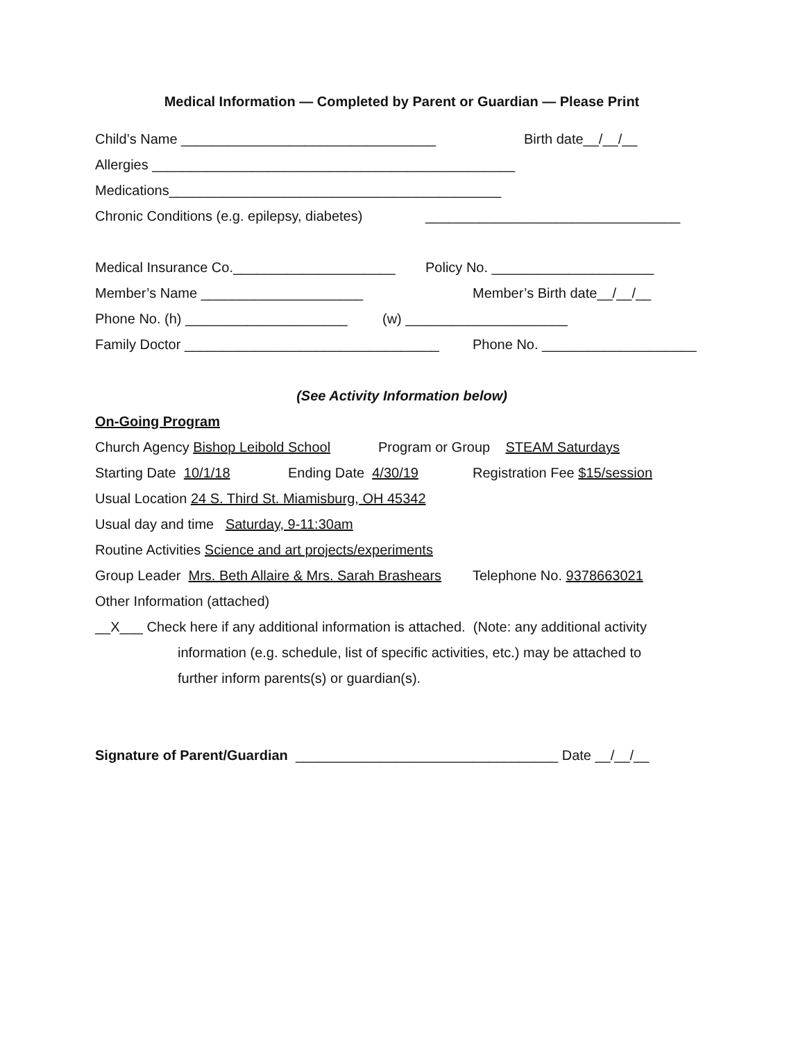Medical Information — Completed by Parent or Guardian — Please Print
Child’s Name _________________________________ Birth date__/__/__
Allergies _______________________________________________
Medications___________________________________________
Chronic Conditions (e.g. epilepsy, diabetes) _________________________________
Medical Insurance Co._____________________ Policy No. _____________________
Member’s Name _____________________ Member’s Birth date__/__/__
Phone No. (h) _____________________ (w) _____________________
Family Doctor _________________________________ Phone No. ____________________
(See Activity Information below)
On-Going Program
Church Agency Bishop Leibold School Program or Group STEAM Saturdays
Starting Date 10/1/18 Ending Date 4/30/19 Registration Fee $15/session
Usual Location 24 S. Third St. Miamisburg, OH 45342
Usual day and time Saturday, 9-11:30am
Routine Activities Science and art projects/experiments
Group Leader Mrs. Beth Allaire & Mrs. Sarah Brashears Telephone No. 9378663021
Other Information (attached)
__X___ Check here if any additional information is attached. (Note: any additional activity
information (e.g. schedule, list of specific activities, etc.) may be attached to
further inform parents(s) or guardian(s).
Signature of Parent/Guardian __________________________________ Date __/__/__